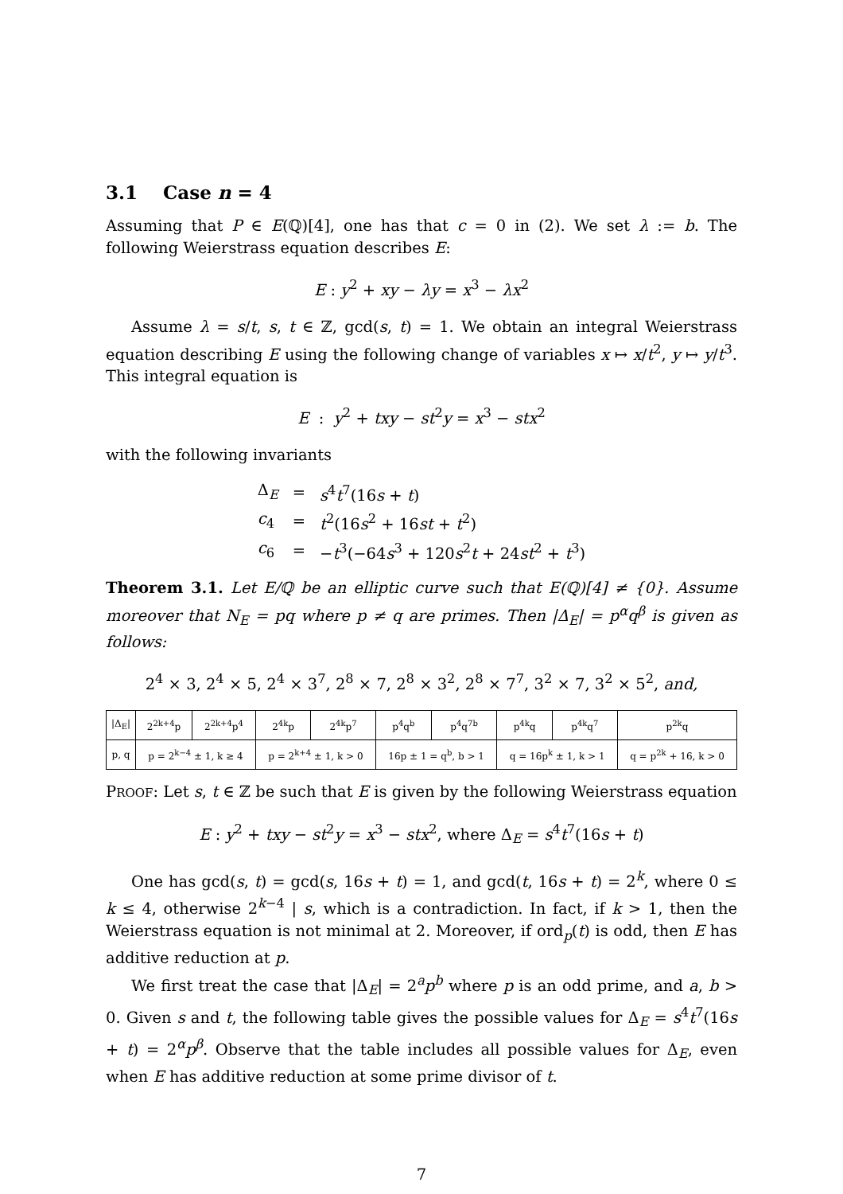3.1 Case n = 4
Assuming that P ∈ E(ℚ)[4], one has that c = 0 in (2). We set λ := b. The following Weierstrass equation describes E:
E : y<sup>2</sup> + xy − λy = x<sup>3</sup> − λx<sup>2</sup>
Assume λ = s/t, s, t ∈ ℤ, gcd(s, t) = 1. We obtain an integral Weierstrass equation describing E using the following change of variables x ↦ x/t<sup>2</sup>, y ↦ y/t<sup>3</sup>. This integral equation is
E : y<sup>2</sup> + txy − st<sup>2</sup>y = x<sup>3</sup> − stx<sup>2</sup>
with the following invariants
| Δ<sub>E</sub> | = | s<sup>4</sup> t<sup>7</sup>(16 s + t ) |
| c<sub>4</sub> | = | t<sup>2</sup>(16 s<sup>2</sup> + 16 st + t<sup>2</sup>) |
| c<sub>6</sub> | = | − t<sup>3</sup>(−64 s<sup>3</sup> + 120 s<sup>2</sup> t + 24 st<sup>2</sup> + t<sup>3</sup>) |
Theorem 3.1. Let E/ℚ be an elliptic curve such that E(ℚ)[4] ≠ {0}. Assume moreover that N<sub>E</sub> = pq where p ≠ q are primes. Then |Δ<sub>E</sub>| = p<sup>α</sup>q<sup>β</sup> is given as follows:
2<sup>4</sup> × 3, 2<sup>4</sup> × 5, 2<sup>4</sup> × 3<sup>7</sup>, 2<sup>8</sup> × 7, 2<sup>8</sup> × 3<sup>2</sup>, 2<sup>8</sup> × 7<sup>7</sup>, 3<sup>2</sup> × 7, 3<sup>2</sup> × 5<sup>2</sup>, and,
| /Δ<sub>E</sub>/ | 2<sup>2k+4</sup>p | 2<sup>2k+4</sup>p<sup>4</sup> | 2<sup>4k</sup>p | 2<sup>4k</sup>p<sup>7</sup> | p<sup>4</sup>q<sup>b</sup> | p<sup>4</sup>q<sup>7b</sup> | p<sup>4k</sup>q | p<sup>4k</sup>q<sup>7</sup> | p<sup>2k</sup>q |
| p, q | p = 2<sup>k−4</sup> ± 1, k ≥ 4 | | p = 2<sup>k+4</sup> ± 1, k > 0 | | 16p ± 1 = q<sup>b</sup>, b > 1 | | q = 16p<sup>k</sup> ± 1, k > 1 | | q = p<sup>2k</sup> + 16, k > 0 |
PROOF: Let s, t ∈ ℤ be such that E is given by the following Weierstrass equation
E : y<sup>2</sup> + txy − st<sup>2</sup>y = x<sup>3</sup> − stx<sup>2</sup>, where Δ<sub>E</sub> = s<sup>4</sup>t<sup>7</sup>(16s + t)
One has gcd(s, t) = gcd(s, 16s + t) = 1, and gcd(t, 16s + t) = 2<sup>k</sup>, where 0 ≤ k ≤ 4, otherwise 2<sup>k−4</sup> | s, which is a contradiction. In fact, if k > 1, then the Weierstrass equation is not minimal at 2. Moreover, if ord<sub>p</sub>(t) is odd, then E has additive reduction at p.
We first treat the case that |Δ<sub>E</sub>| = 2<sup>a</sup>p<sup>b</sup> where p is an odd prime, and a, b > 0. Given s and t, the following table gives the possible values for Δ<sub>E</sub> = s<sup>4</sup>t<sup>7</sup>(16s + t) = 2<sup>α</sup>p<sup>β</sup>. Observe that the table includes all possible values for Δ<sub>E</sub>, even when E has additive reduction at some prime divisor of t.
7